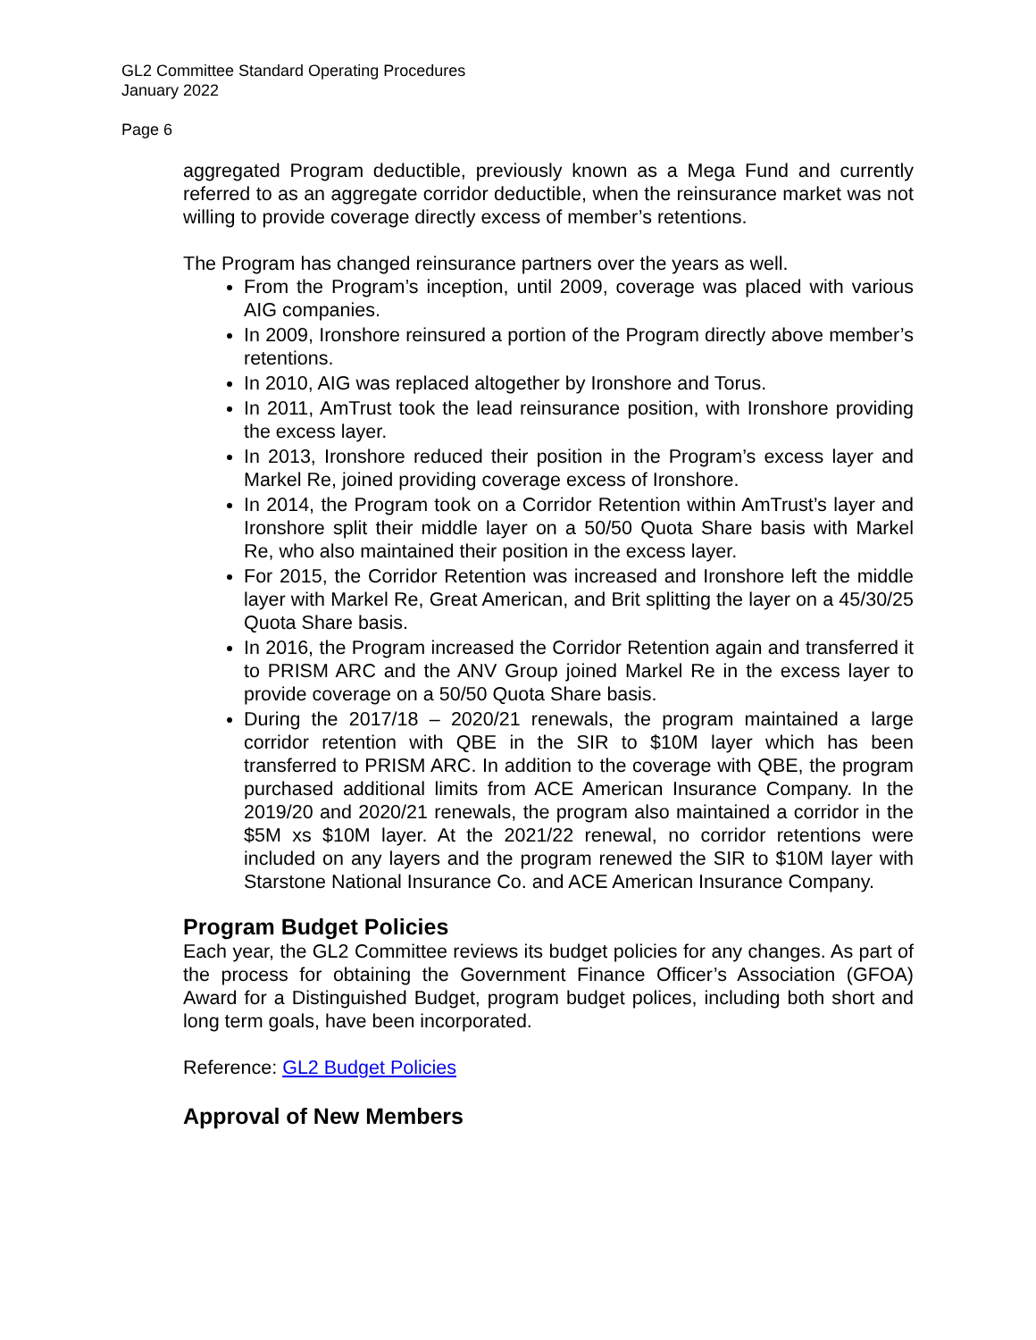GL2 Committee Standard Operating Procedures
January 2022
Page 6
aggregated Program deductible, previously known as a Mega Fund and currently referred to as an aggregate corridor deductible, when the reinsurance market was not willing to provide coverage directly excess of member’s retentions.
The Program has changed reinsurance partners over the years as well.
From the Program’s inception, until 2009, coverage was placed with various AIG companies.
In 2009, Ironshore reinsured a portion of the Program directly above member’s retentions.
In 2010, AIG was replaced altogether by Ironshore and Torus.
In 2011, AmTrust took the lead reinsurance position, with Ironshore providing the excess layer.
In 2013, Ironshore reduced their position in the Program’s excess layer and Markel Re, joined providing coverage excess of Ironshore.
In 2014, the Program took on a Corridor Retention within AmTrust’s layer and Ironshore split their middle layer on a 50/50 Quota Share basis with Markel Re, who also maintained their position in the excess layer.
For 2015, the Corridor Retention was increased and Ironshore left the middle layer with Markel Re, Great American, and Brit splitting the layer on a 45/30/25 Quota Share basis.
In 2016, the Program increased the Corridor Retention again and transferred it to PRISM ARC and the ANV Group joined Markel Re in the excess layer to provide coverage on a 50/50 Quota Share basis.
During the 2017/18 – 2020/21 renewals, the program maintained a large corridor retention with QBE in the SIR to $10M layer which has been transferred to PRISM ARC. In addition to the coverage with QBE, the program purchased additional limits from ACE American Insurance Company. In the 2019/20 and 2020/21 renewals, the program also maintained a corridor in the $5M xs $10M layer. At the 2021/22 renewal, no corridor retentions were included on any layers and the program renewed the SIR to $10M layer with Starstone National Insurance Co. and ACE American Insurance Company.
Program Budget Policies
Each year, the GL2 Committee reviews its budget policies for any changes. As part of the process for obtaining the Government Finance Officer’s Association (GFOA) Award for a Distinguished Budget, program budget polices, including both short and long term goals, have been incorporated.
Reference: GL2 Budget Policies
Approval of New Members